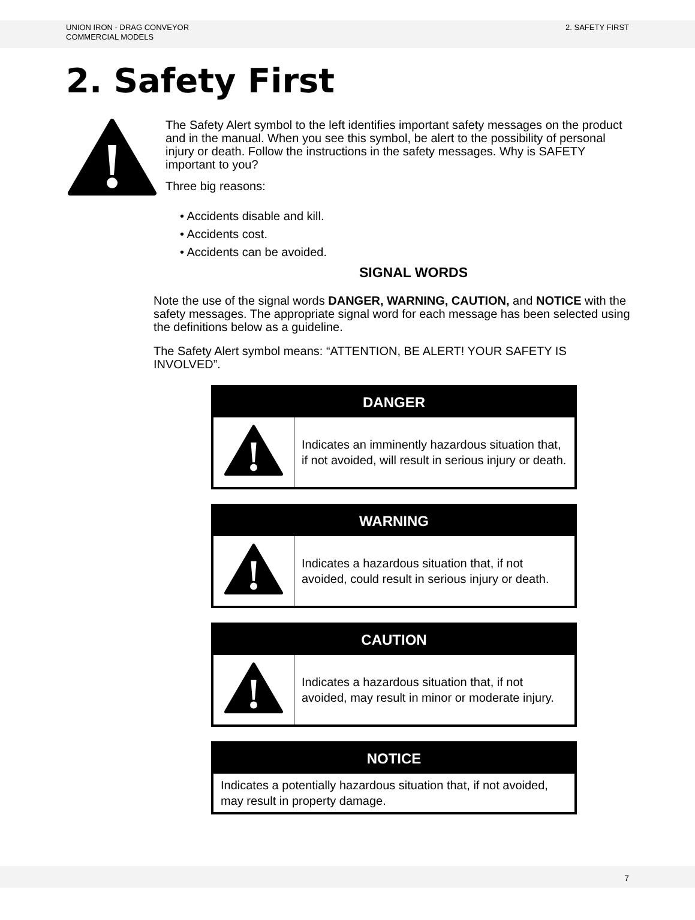UNION IRON - DRAG CONVEYOR
COMMERCIAL MODELS
2. SAFETY FIRST
2. Safety First
The Safety Alert symbol to the left identifies important safety messages on the product and in the manual. When you see this symbol, be alert to the possibility of personal injury or death. Follow the instructions in the safety messages. Why is SAFETY important to you?
Three big reasons:
• Accidents disable and kill.
• Accidents cost.
• Accidents can be avoided.
SIGNAL WORDS
Note the use of the signal words DANGER, WARNING, CAUTION, and NOTICE with the safety messages. The appropriate signal word for each message has been selected using the definitions below as a guideline.
The Safety Alert symbol means: “ATTENTION, BE ALERT! YOUR SAFETY IS INVOLVED”.
| DANGER | |
| --- | --- |
| | Indicates an imminently hazardous situation that, if not avoided, will result in serious injury or death. |
| WARNING | |
| --- | --- |
| | Indicates a hazardous situation that, if not avoided, could result in serious injury or death. |
| CAUTION | |
| --- | --- |
| | Indicates a hazardous situation that, if not avoided, may result in minor or moderate injury. |
| NOTICE |
| --- |
| Indicates a potentially hazardous situation that, if not avoided, may result in property damage. |
7